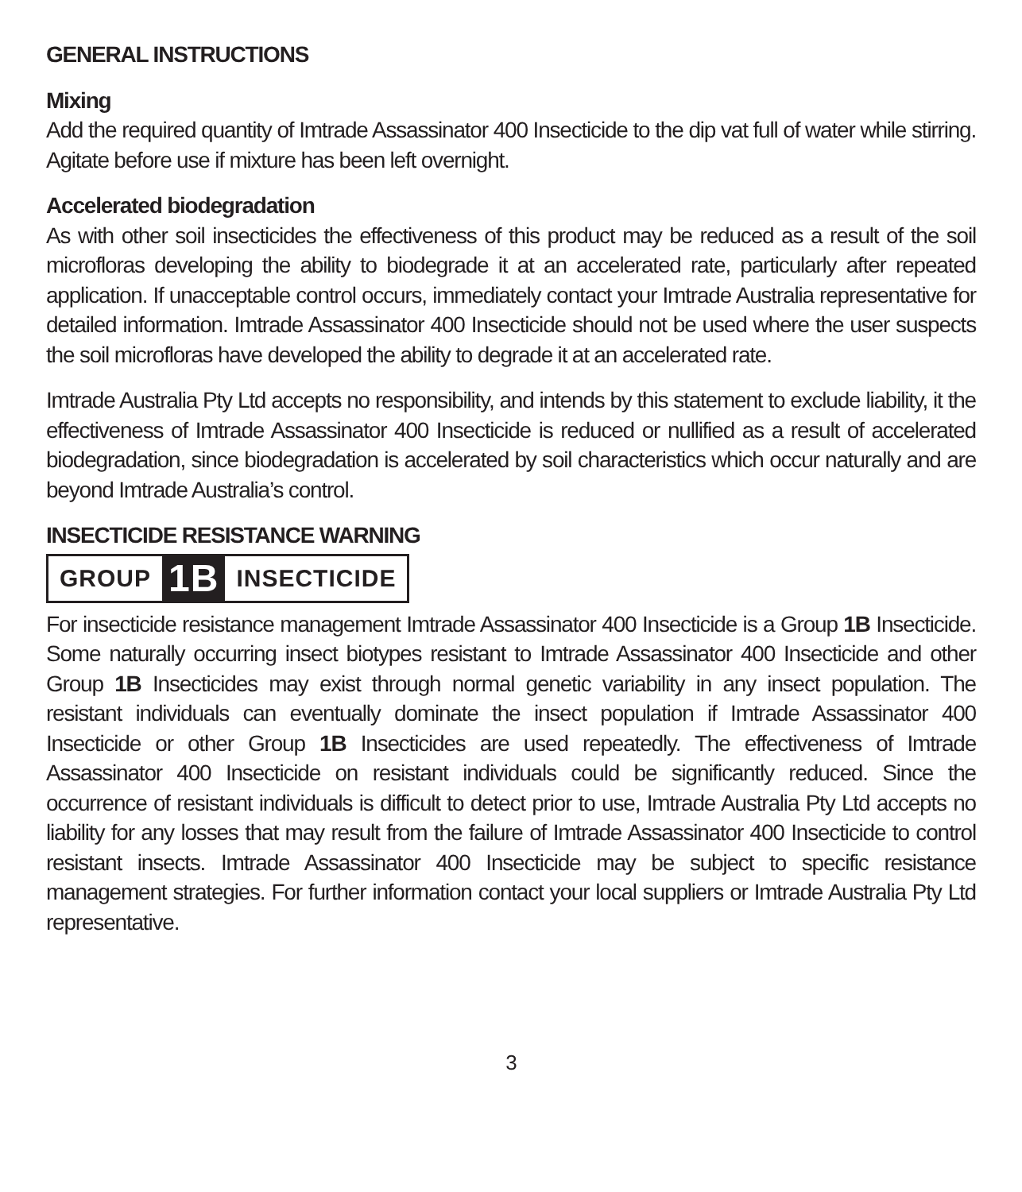GENERAL INSTRUCTIONS
Mixing
Add the required quantity of Imtrade Assassinator 400 Insecticide to the dip vat full of water while stirring. Agitate before use if mixture has been left overnight.
Accelerated biodegradation
As with other soil insecticides the effectiveness of this product may be reduced as a result of the soil microfloras developing the ability to biodegrade it at an accelerated rate, particularly after repeated application. If unacceptable control occurs, immediately contact your Imtrade Australia representative for detailed information. Imtrade Assassinator 400 Insecticide should not be used where the user suspects the soil microfloras have developed the ability to degrade it at an accelerated rate.
Imtrade Australia Pty Ltd accepts no responsibility, and intends by this statement to exclude liability, it the effectiveness of Imtrade Assassinator 400 Insecticide is reduced or nullified as a result of accelerated biodegradation, since biodegradation is accelerated by soil characteristics which occur naturally and are beyond Imtrade Australia’s control.
INSECTICIDE RESISTANCE WARNING
GROUP 1B INSECTICIDE
For insecticide resistance management Imtrade Assassinator 400 Insecticide is a Group 1B Insecticide. Some naturally occurring insect biotypes resistant to Imtrade Assassinator 400 Insecticide and other Group 1B Insecticides may exist through normal genetic variability in any insect population. The resistant individuals can eventually dominate the insect population if Imtrade Assassinator 400 Insecticide or other Group 1B Insecticides are used repeatedly. The effectiveness of Imtrade Assassinator 400 Insecticide on resistant individuals could be significantly reduced. Since the occurrence of resistant individuals is difficult to detect prior to use, Imtrade Australia Pty Ltd accepts no liability for any losses that may result from the failure of Imtrade Assassinator 400 Insecticide to control resistant insects. Imtrade Assassinator 400 Insecticide may be subject to specific resistance management strategies. For further information contact your local suppliers or Imtrade Australia Pty Ltd representative.
3